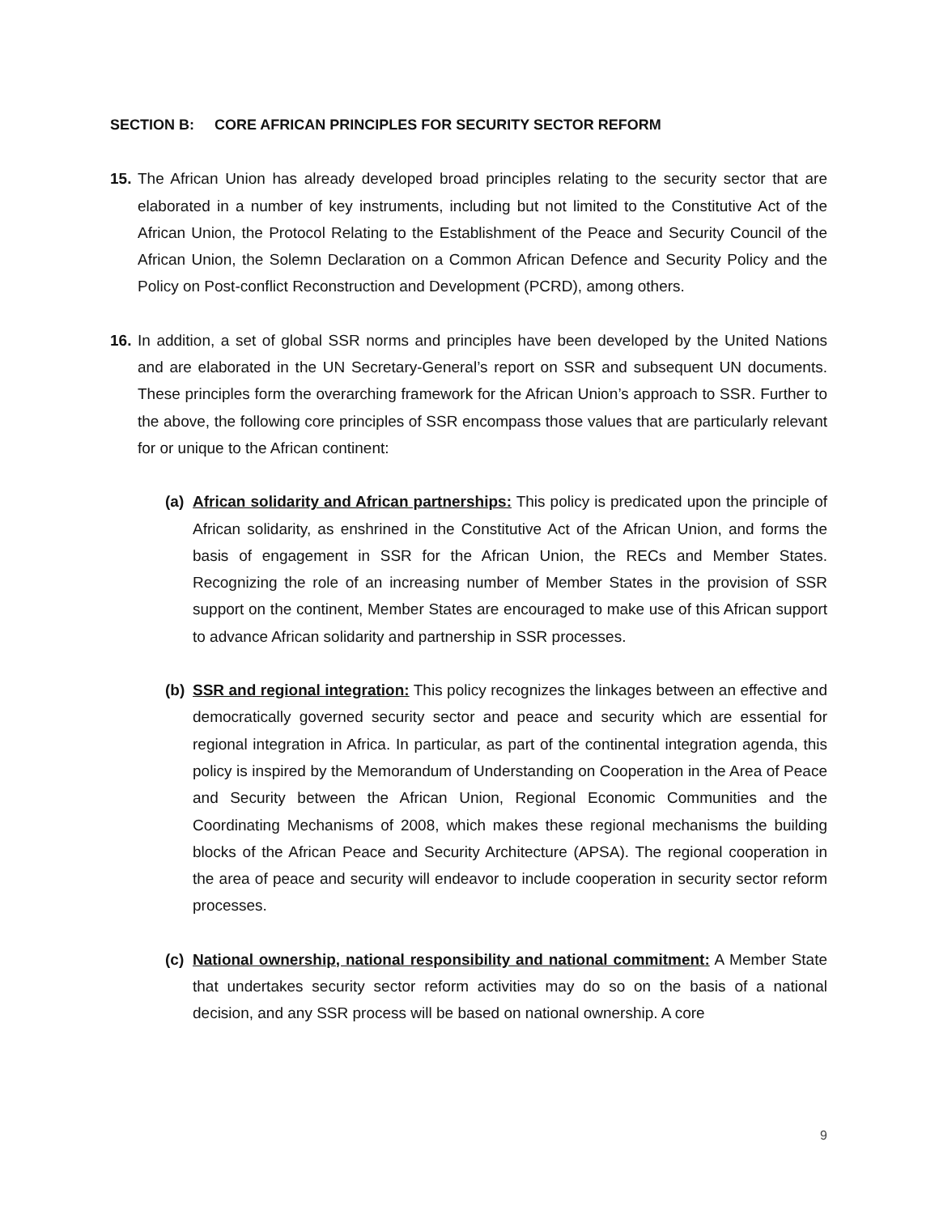SECTION B: CORE AFRICAN PRINCIPLES FOR SECURITY SECTOR REFORM
15.
The African Union has already developed broad principles relating to the security sector that are elaborated in a number of key instruments, including but not limited to the Constitutive Act of the African Union, the Protocol Relating to the Establishment of the Peace and Security Council of the African Union, the Solemn Declaration on a Common African Defence and Security Policy and the Policy on Post-conflict Reconstruction and Development (PCRD), among others.
16.
In addition, a set of global SSR norms and principles have been developed by the United Nations and are elaborated in the UN Secretary-General’s report on SSR and subsequent UN documents. These principles form the overarching framework for the African Union’s approach to SSR. Further to the above, the following core principles of SSR encompass those values that are particularly relevant for or unique to the African continent:
(a)
African solidarity and African partnerships: This policy is predicated upon the principle of African solidarity, as enshrined in the Constitutive Act of the African Union, and forms the basis of engagement in SSR for the African Union, the RECs and Member States. Recognizing the role of an increasing number of Member States in the provision of SSR support on the continent, Member States are encouraged to make use of this African support to advance African solidarity and partnership in SSR processes.
(b)
SSR and regional integration: This policy recognizes the linkages between an effective and democratically governed security sector and peace and security which are essential for regional integration in Africa. In particular, as part of the continental integration agenda, this policy is inspired by the Memorandum of Understanding on Cooperation in the Area of Peace and Security between the African Union, Regional Economic Communities and the Coordinating Mechanisms of 2008, which makes these regional mechanisms the building blocks of the African Peace and Security Architecture (APSA). The regional cooperation in the area of peace and security will endeavor to include cooperation in security sector reform processes.
(c)
National ownership, national responsibility and national commitment: A Member State that undertakes security sector reform activities may do so on the basis of a national decision, and any SSR process will be based on national ownership. A core
9